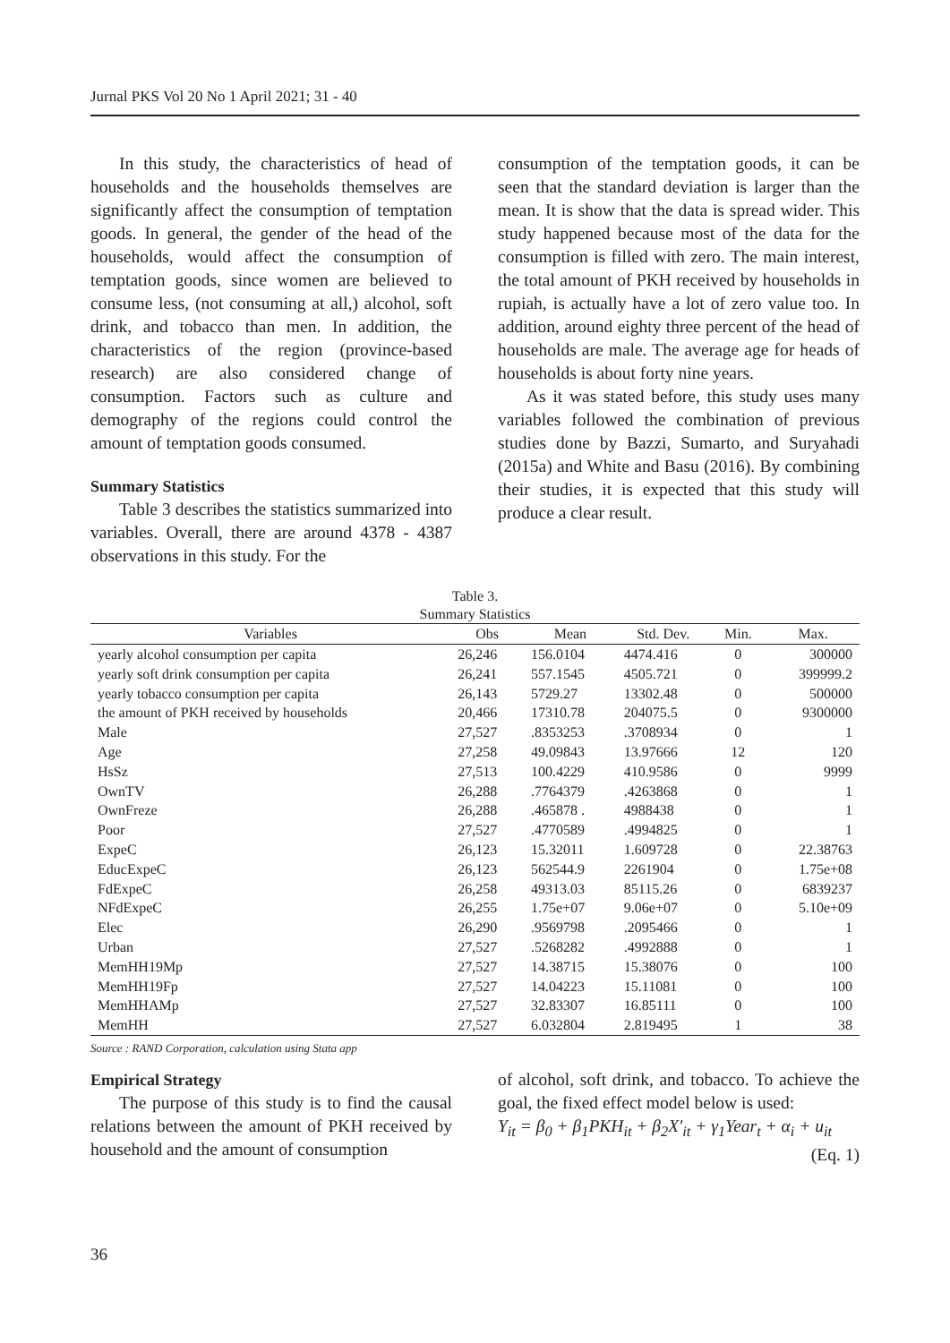Jurnal PKS Vol 20 No 1 April 2021; 31 - 40
In this study, the characteristics of head of households and the households themselves are significantly affect the consumption of temptation goods. In general, the gender of the head of the households, would affect the consumption of temptation goods, since women are believed to consume less, (not consuming at all,) alcohol, soft drink, and tobacco than men. In addition, the characteristics of the region (province-based research) are also considered change of consumption. Factors such as culture and demography of the regions could control the amount of temptation goods consumed.
Summary Statistics
Table 3 describes the statistics summarized into variables. Overall, there are around 4378 - 4387 observations in this study. For the
consumption of the temptation goods, it can be seen that the standard deviation is larger than the mean. It is show that the data is spread wider. This study happened because most of the data for the consumption is filled with zero. The main interest, the total amount of PKH received by households in rupiah, is actually have a lot of zero value too. In addition, around eighty three percent of the head of households are male. The average age for heads of households is about forty nine years.
As it was stated before, this study uses many variables followed the combination of previous studies done by Bazzi, Sumarto, and Suryahadi (2015a) and White and Basu (2016). By combining their studies, it is expected that this study will produce a clear result.
Table 3.
Summary Statistics
| Variables | Obs | Mean | Std. Dev. | Min. | Max. |
| --- | --- | --- | --- | --- | --- |
| yearly alcohol consumption per capita | 26,246 | 156.0104 | 4474.416 | 0 | 300000 |
| yearly soft drink consumption per capita | 26,241 | 557.1545 | 4505.721 | 0 | 399999.2 |
| yearly tobacco consumption per capita | 26,143 | 5729.27 | 13302.48 | 0 | 500000 |
| the amount of PKH received by households | 20,466 | 17310.78 | 204075.5 | 0 | 9300000 |
| Male | 27,527 | .8353253 | .3708934 | 0 | 1 |
| Age | 27,258 | 49.09843 | 13.97666 | 12 | 120 |
| HsSz | 27,513 | 100.4229 | 410.9586 | 0 | 9999 |
| OwnTV | 26,288 | .7764379 | .4263868 | 0 | 1 |
| OwnFreze | 26,288 | .465878 . | 4988438 | 0 | 1 |
| Poor | 27,527 | .4770589 | .4994825 | 0 | 1 |
| ExpeC | 26,123 | 15.32011 | 1.609728 | 0 | 22.38763 |
| EducExpeC | 26,123 | 562544.9 | 2261904 | 0 | 1.75e+08 |
| FdExpeC | 26,258 | 49313.03 | 85115.26 | 0 | 6839237 |
| NFdExpeC | 26,255 | 1.75e+07 | 9.06e+07 | 0 | 5.10e+09 |
| Elec | 26,290 | .9569798 | .2095466 | 0 | 1 |
| Urban | 27,527 | .5268282 | .4992888 | 0 | 1 |
| MemHH19Mp | 27,527 | 14.38715 | 15.38076 | 0 | 100 |
| MemHH19Fp | 27,527 | 14.04223 | 15.11081 | 0 | 100 |
| MemHHAMp | 27,527 | 32.83307 | 16.85111 | 0 | 100 |
| MemHH | 27,527 | 6.032804 | 2.819495 | 1 | 38 |
Source : RAND Corporation, calculation using Stata app
Empirical Strategy
The purpose of this study is to find the causal relations between the amount of PKH received by household and the amount of consumption
of alcohol, soft drink, and tobacco. To achieve the goal, the fixed effect model below is used:
Y<sub>it</sub> = β<sub>0</sub> + β<sub>1</sub>PKH<sub>it</sub> + β<sub>2</sub>X′<sub>it</sub> + γ<sub>1</sub>Year<sub>t</sub> + α<sub>i</sub> + u<sub>it</sub>
(Eq. 1)
36